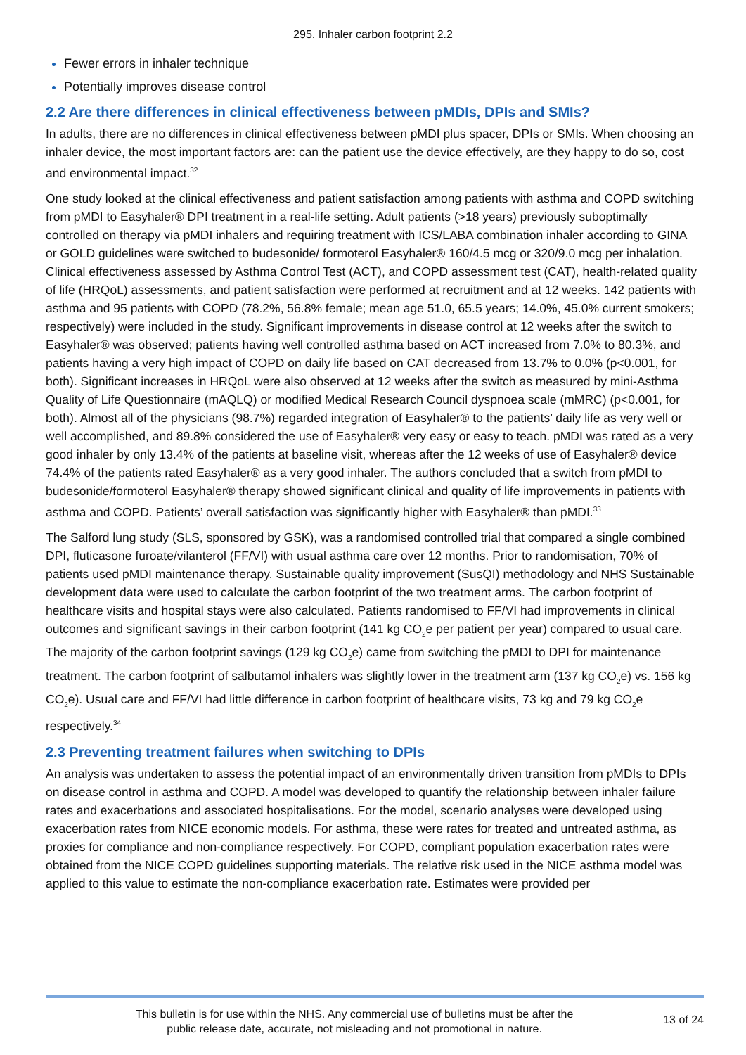295. Inhaler carbon footprint 2.2
Fewer errors in inhaler technique
Potentially improves disease control
2.2 Are there differences in clinical effectiveness between pMDIs, DPIs and SMIs?
In adults, there are no differences in clinical effectiveness between pMDI plus spacer, DPIs or SMIs. When choosing an inhaler device, the most important factors are: can the patient use the device effectively, are they happy to do so, cost and environmental impact.<sup>32</sup>
One study looked at the clinical effectiveness and patient satisfaction among patients with asthma and COPD switching from pMDI to Easyhaler® DPI treatment in a real-life setting. Adult patients (>18 years) previously suboptimally controlled on therapy via pMDI inhalers and requiring treatment with ICS/LABA combination inhaler according to GINA or GOLD guidelines were switched to budesonide/ formoterol Easyhaler® 160/4.5 mcg or 320/9.0 mcg per inhalation. Clinical effectiveness assessed by Asthma Control Test (ACT), and COPD assessment test (CAT), health-related quality of life (HRQoL) assessments, and patient satisfaction were performed at recruitment and at 12 weeks. 142 patients with asthma and 95 patients with COPD (78.2%, 56.8% female; mean age 51.0, 65.5 years; 14.0%, 45.0% current smokers; respectively) were included in the study. Significant improvements in disease control at 12 weeks after the switch to Easyhaler® was observed; patients having well controlled asthma based on ACT increased from 7.0% to 80.3%, and patients having a very high impact of COPD on daily life based on CAT decreased from 13.7% to 0.0% (p<0.001, for both). Significant increases in HRQoL were also observed at 12 weeks after the switch as measured by mini-Asthma Quality of Life Questionnaire (mAQLQ) or modified Medical Research Council dyspnoea scale (mMRC) (p<0.001, for both). Almost all of the physicians (98.7%) regarded integration of Easyhaler® to the patients’ daily life as very well or well accomplished, and 89.8% considered the use of Easyhaler® very easy or easy to teach. pMDI was rated as a very good inhaler by only 13.4% of the patients at baseline visit, whereas after the 12 weeks of use of Easyhaler® device 74.4% of the patients rated Easyhaler® as a very good inhaler. The authors concluded that a switch from pMDI to budesonide/formoterol Easyhaler® therapy showed significant clinical and quality of life improvements in patients with asthma and COPD. Patients’ overall satisfaction was significantly higher with Easyhaler® than pMDI.<sup>33</sup>
The Salford lung study (SLS, sponsored by GSK), was a randomised controlled trial that compared a single combined DPI, fluticasone furoate/vilanterol (FF/VI) with usual asthma care over 12 months. Prior to randomisation, 70% of patients used pMDI maintenance therapy. Sustainable quality improvement (SusQI) methodology and NHS Sustainable development data were used to calculate the carbon footprint of the two treatment arms. The carbon footprint of healthcare visits and hospital stays were also calculated. Patients randomised to FF/VI had improvements in clinical outcomes and significant savings in their carbon footprint (141 kg CO<sub>2</sub>e per patient per year) compared to usual care. The majority of the carbon footprint savings (129 kg CO<sub>2</sub>e) came from switching the pMDI to DPI for maintenance treatment. The carbon footprint of salbutamol inhalers was slightly lower in the treatment arm (137 kg CO<sub>2</sub>e) vs. 156 kg CO<sub>2</sub>e). Usual care and FF/VI had little difference in carbon footprint of healthcare visits, 73 kg and 79 kg CO<sub>2</sub>e respectively.<sup>34</sup>
2.3 Preventing treatment failures when switching to DPIs
An analysis was undertaken to assess the potential impact of an environmentally driven transition from pMDIs to DPIs on disease control in asthma and COPD. A model was developed to quantify the relationship between inhaler failure rates and exacerbations and associated hospitalisations. For the model, scenario analyses were developed using exacerbation rates from NICE economic models. For asthma, these were rates for treated and untreated asthma, as proxies for compliance and non-compliance respectively. For COPD, compliant population exacerbation rates were obtained from the NICE COPD guidelines supporting materials. The relative risk used in the NICE asthma model was applied to this value to estimate the non-compliance exacerbation rate. Estimates were provided per
This bulletin is for use within the NHS. Any commercial use of bulletins must be after the
public release date, accurate, not misleading and not promotional in nature.
13 of 24